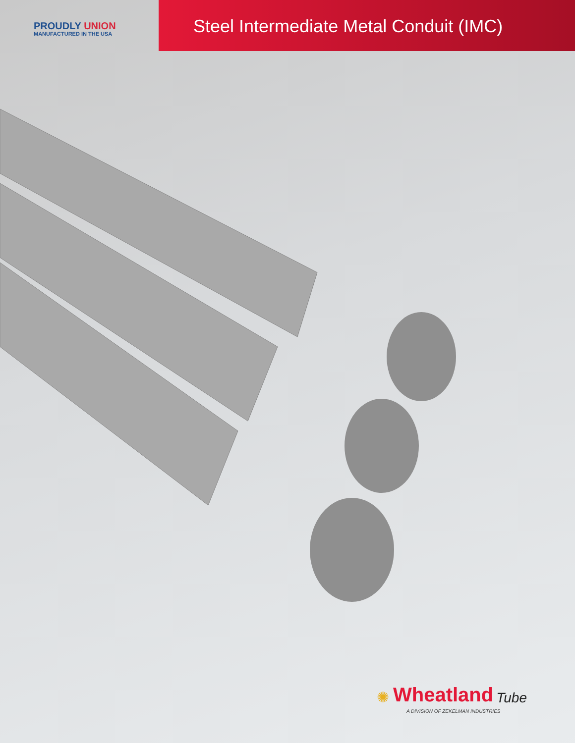PROUDLY UNION
MANUFACTURED IN THE USA
Steel Intermediate Metal Conduit (IMC)
✺ Wheatland Tube
A DIVISION OF ZEKELMAN INDUSTRIES